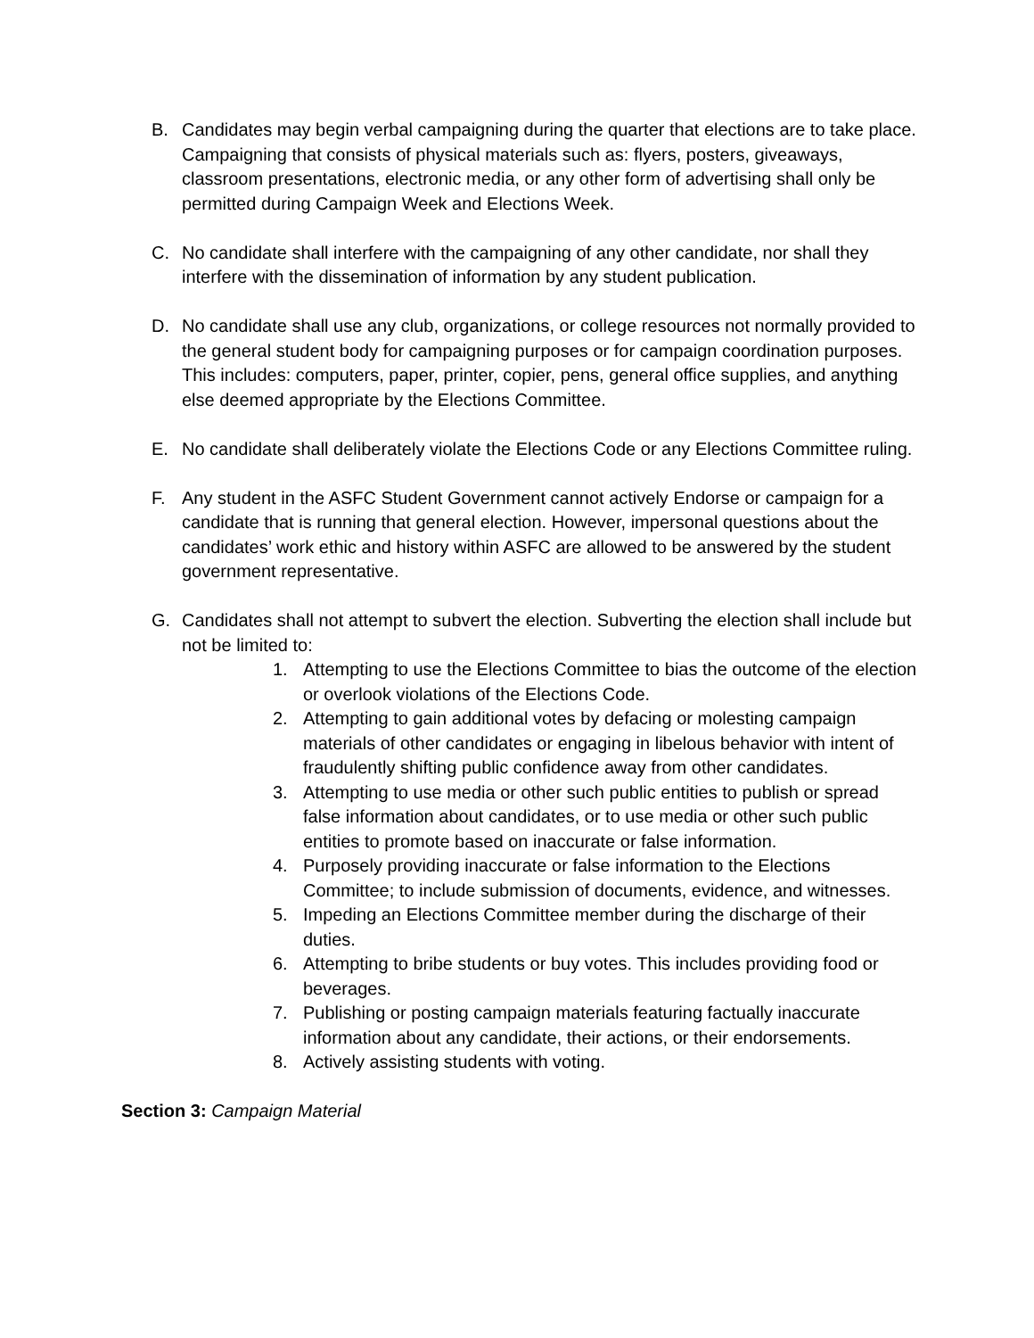B. Candidates may begin verbal campaigning during the quarter that elections are to take place. Campaigning that consists of physical materials such as: flyers, posters, giveaways, classroom presentations, electronic media, or any other form of advertising shall only be permitted during Campaign Week and Elections Week.
C. No candidate shall interfere with the campaigning of any other candidate, nor shall they interfere with the dissemination of information by any student publication.
D. No candidate shall use any club, organizations, or college resources not normally provided to the general student body for campaigning purposes or for campaign coordination purposes. This includes: computers, paper, printer, copier, pens, general office supplies, and anything else deemed appropriate by the Elections Committee.
E. No candidate shall deliberately violate the Elections Code or any Elections Committee ruling.
F. Any student in the ASFC Student Government cannot actively Endorse or campaign for a candidate that is running that general election. However, impersonal questions about the candidates’ work ethic and history within ASFC are allowed to be answered by the student government representative.
G. Candidates shall not attempt to subvert the election. Subverting the election shall include but not be limited to:
1. Attempting to use the Elections Committee to bias the outcome of the election or overlook violations of the Elections Code.
2. Attempting to gain additional votes by defacing or molesting campaign materials of other candidates or engaging in libelous behavior with intent of fraudulently shifting public confidence away from other candidates.
3. Attempting to use media or other such public entities to publish or spread false information about candidates, or to use media or other such public entities to promote based on inaccurate or false information.
4. Purposely providing inaccurate or false information to the Elections Committee; to include submission of documents, evidence, and witnesses.
5. Impeding an Elections Committee member during the discharge of their duties.
6. Attempting to bribe students or buy votes. This includes providing food or beverages.
7. Publishing or posting campaign materials featuring factually inaccurate information about any candidate, their actions, or their endorsements.
8. Actively assisting students with voting.
Section 3: Campaign Material